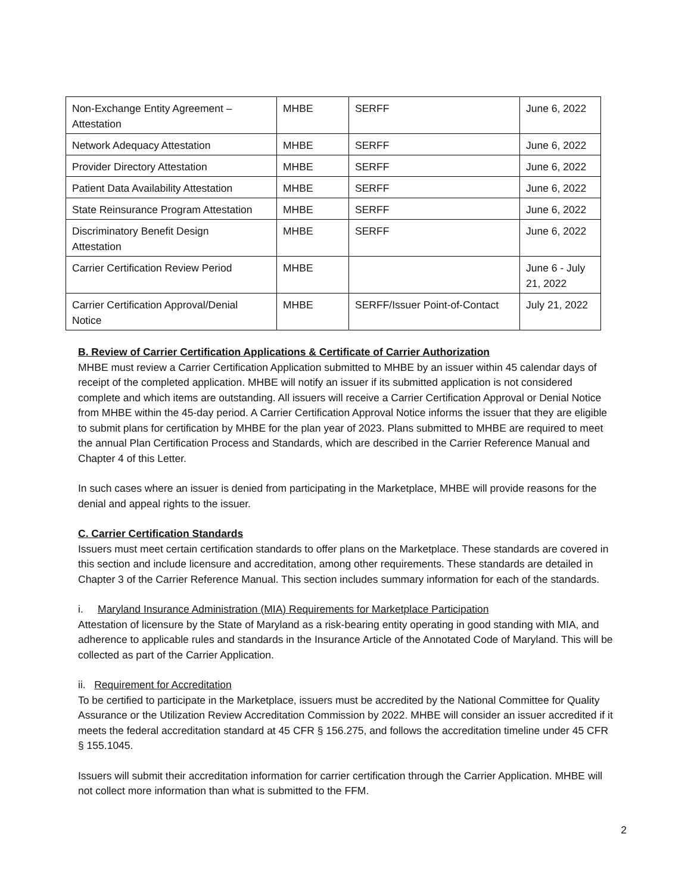| Non-Exchange Entity Agreement – Attestation | MHBE | SERFF | June 6, 2022 |
| Network Adequacy Attestation | MHBE | SERFF | June 6, 2022 |
| Provider Directory Attestation | MHBE | SERFF | June 6, 2022 |
| Patient Data Availability Attestation | MHBE | SERFF | June 6, 2022 |
| State Reinsurance Program Attestation | MHBE | SERFF | June 6, 2022 |
| Discriminatory Benefit Design Attestation | MHBE | SERFF | June 6, 2022 |
| Carrier Certification Review Period | MHBE | | June 6 - July 21, 2022 |
| Carrier Certification Approval/Denial Notice | MHBE | SERFF/Issuer Point-of-Contact | July 21, 2022 |
B. Review of Carrier Certification Applications & Certificate of Carrier Authorization
MHBE must review a Carrier Certification Application submitted to MHBE by an issuer within 45 calendar days of receipt of the completed application. MHBE will notify an issuer if its submitted application is not considered complete and which items are outstanding. All issuers will receive a Carrier Certification Approval or Denial Notice from MHBE within the 45-day period. A Carrier Certification Approval Notice informs the issuer that they are eligible to submit plans for certification by MHBE for the plan year of 2023. Plans submitted to MHBE are required to meet the annual Plan Certification Process and Standards, which are described in the Carrier Reference Manual and Chapter 4 of this Letter.
In such cases where an issuer is denied from participating in the Marketplace, MHBE will provide reasons for the denial and appeal rights to the issuer.
C. Carrier Certification Standards
Issuers must meet certain certification standards to offer plans on the Marketplace. These standards are covered in this section and include licensure and accreditation, among other requirements. These standards are detailed in Chapter 3 of the Carrier Reference Manual. This section includes summary information for each of the standards.
i. Maryland Insurance Administration (MIA) Requirements for Marketplace Participation
Attestation of licensure by the State of Maryland as a risk-bearing entity operating in good standing with MIA, and adherence to applicable rules and standards in the Insurance Article of the Annotated Code of Maryland. This will be collected as part of the Carrier Application.
ii. Requirement for Accreditation
To be certified to participate in the Marketplace, issuers must be accredited by the National Committee for Quality Assurance or the Utilization Review Accreditation Commission by 2022. MHBE will consider an issuer accredited if it meets the federal accreditation standard at 45 CFR § 156.275, and follows the accreditation timeline under 45 CFR § 155.1045.
Issuers will submit their accreditation information for carrier certification through the Carrier Application. MHBE will not collect more information than what is submitted to the FFM.
2